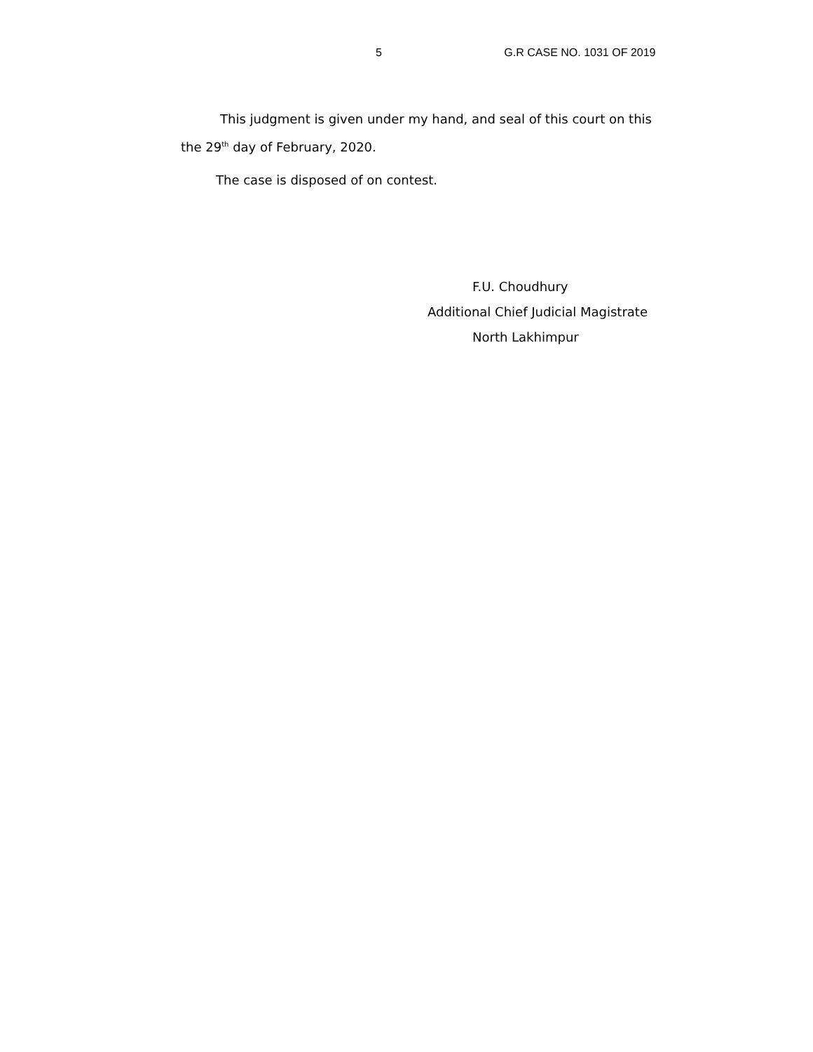5 G.R CASE NO. 1031 OF 2019
This judgment is given under my hand, and seal of this court on this the 29<sup>th</sup> day of February, 2020.
The case is disposed of on contest.
F.U. Choudhury
Additional Chief Judicial Magistrate
North Lakhimpur